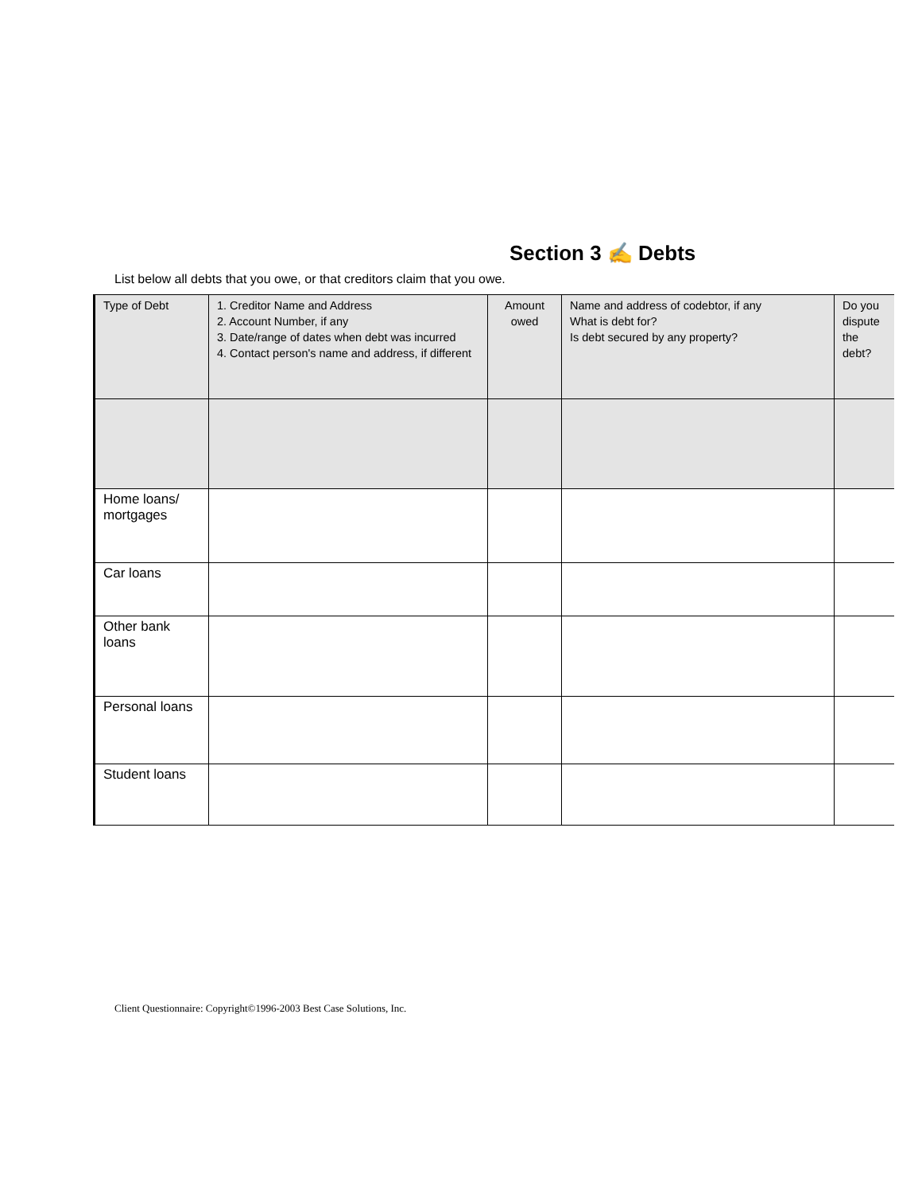Section 3 ✍ Debts
List below all debts that you owe, or that creditors claim that you owe.
| Type of Debt | 1. Creditor Name and Address 2. Account Number, if any 3. Date/range of dates when debt was incurred 4. Contact person's name and address, if different | Amount owed | Name and address of codebtor, if any What is debt for? Is debt secured by any property? | Do you dispute the debt? |
| --- | --- | --- | --- | --- |
| Home loans/ mortgages | | | | |
| Car loans | | | | |
| Other bank loans | | | | |
| Personal loans | | | | |
| Student loans | | | | |
Client Questionnaire: Copyright©1996-2003 Best Case Solutions, Inc.